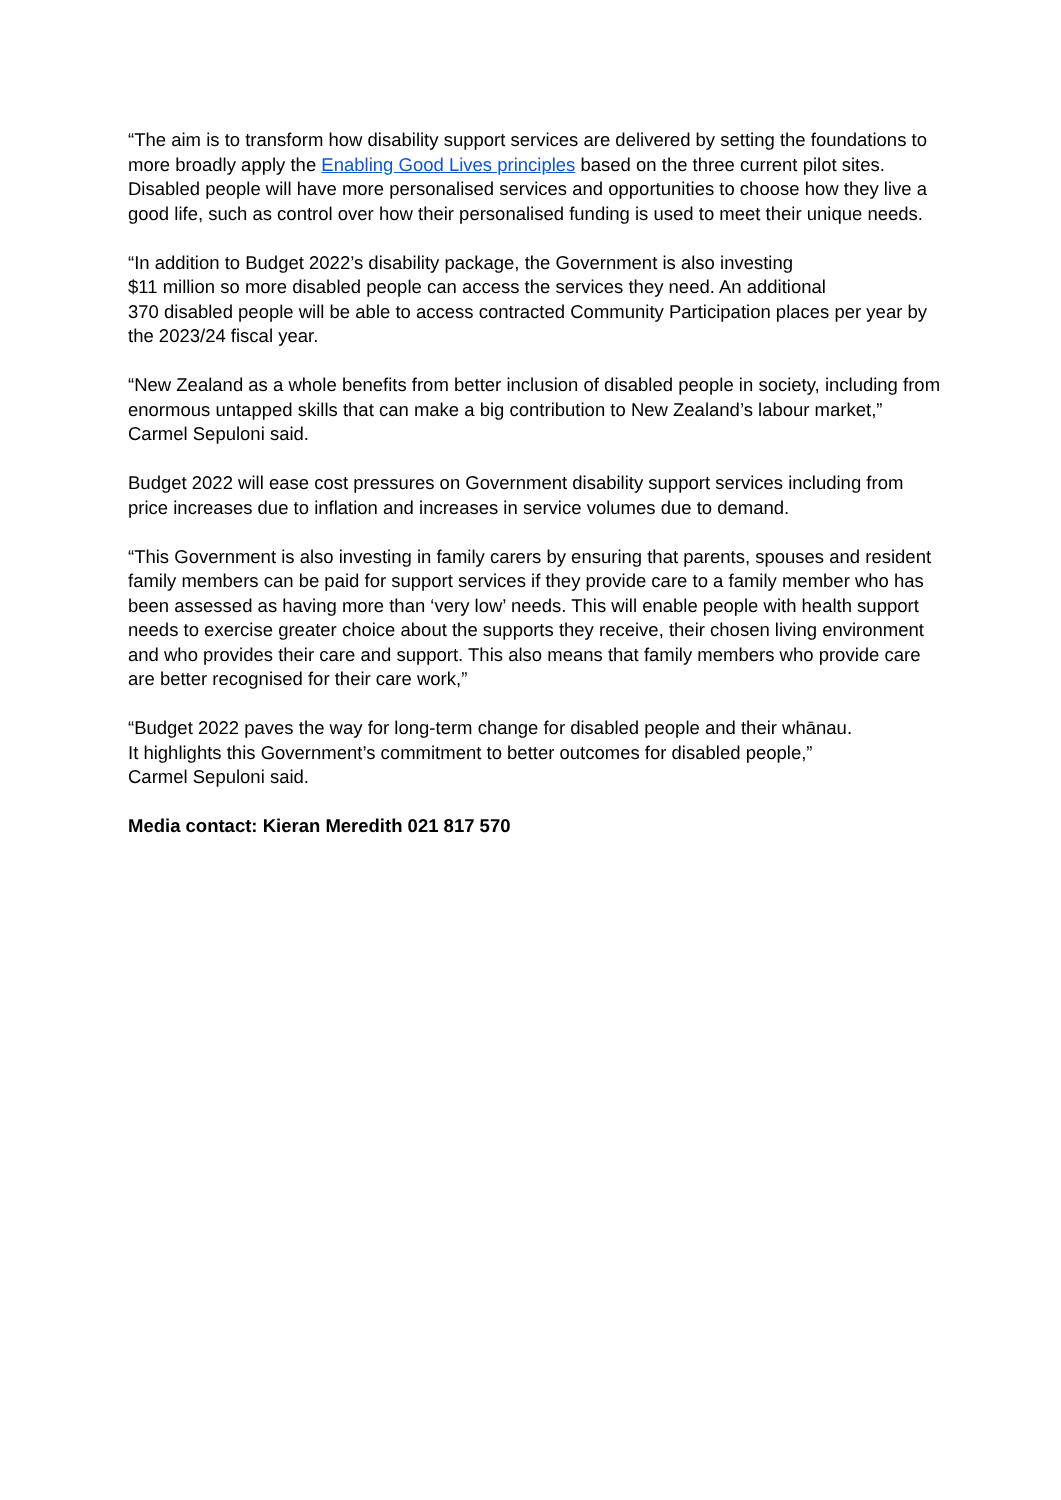“The aim is to transform how disability support services are delivered by setting the foundations to more broadly apply the Enabling Good Lives principles based on the three current pilot sites. Disabled people will have more personalised services and opportunities to choose how they live a good life, such as control over how their personalised funding is used to meet their unique needs.
“In addition to Budget 2022’s disability package, the Government is also investing
$11 million so more disabled people can access the services they need. An additional
370 disabled people will be able to access contracted Community Participation places per year by the 2023/24 fiscal year.
“New Zealand as a whole benefits from better inclusion of disabled people in society, including from enormous untapped skills that can make a big contribution to New Zealand’s labour market,” Carmel Sepuloni said.
Budget 2022 will ease cost pressures on Government disability support services including from price increases due to inflation and increases in service volumes due to demand.
“This Government is also investing in family carers by ensuring that parents, spouses and resident family members can be paid for support services if they provide care to a family member who has been assessed as having more than ‘very low’ needs. This will enable people with health support needs to exercise greater choice about the supports they receive, their chosen living environment and who provides their care and support. This also means that family members who provide care are better recognised for their care work,”
“Budget 2022 paves the way for long-term change for disabled people and their whānau.
It highlights this Government’s commitment to better outcomes for disabled people,”
Carmel Sepuloni said.
Media contact: Kieran Meredith 021 817 570